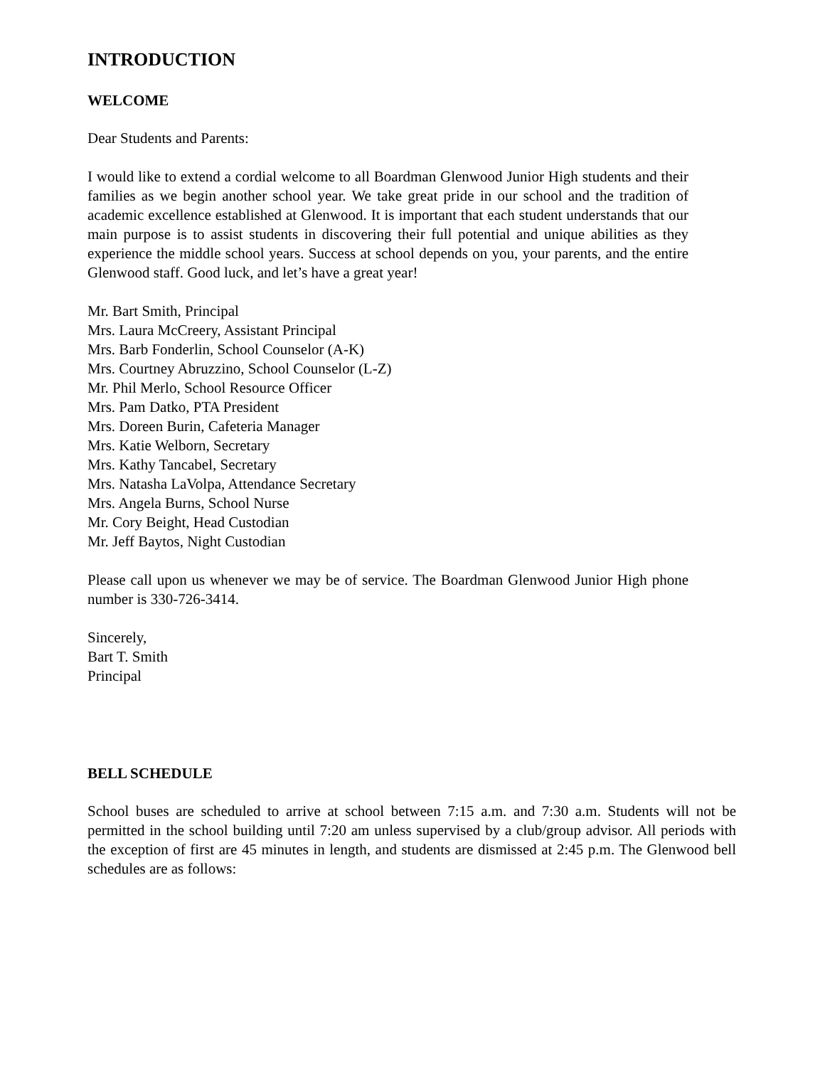INTRODUCTION
WELCOME
Dear Students and Parents:
I would like to extend a cordial welcome to all Boardman Glenwood Junior High students and their families as we begin another school year. We take great pride in our school and the tradition of academic excellence established at Glenwood. It is important that each student understands that our main purpose is to assist students in discovering their full potential and unique abilities as they experience the middle school years. Success at school depends on you, your parents, and the entire Glenwood staff. Good luck, and let’s have a great year!
Mr. Bart Smith, Principal
Mrs. Laura McCreery, Assistant Principal
Mrs. Barb Fonderlin, School Counselor (A-K)
Mrs. Courtney Abruzzino, School Counselor (L-Z)
Mr. Phil Merlo, School Resource Officer
Mrs. Pam Datko, PTA President
Mrs. Doreen Burin, Cafeteria Manager
Mrs. Katie Welborn, Secretary
Mrs. Kathy Tancabel, Secretary
Mrs. Natasha LaVolpa, Attendance Secretary
Mrs. Angela Burns, School Nurse
Mr. Cory Beight, Head Custodian
Mr. Jeff Baytos, Night Custodian
Please call upon us whenever we may be of service. The Boardman Glenwood Junior High phone number is 330-726-3414.
Sincerely,
Bart T. Smith
Principal
BELL SCHEDULE
School buses are scheduled to arrive at school between 7:15 a.m. and 7:30 a.m. Students will not be permitted in the school building until 7:20 am unless supervised by a club/group advisor. All periods with the exception of first are 45 minutes in length, and students are dismissed at 2:45 p.m. The Glenwood bell schedules are as follows: